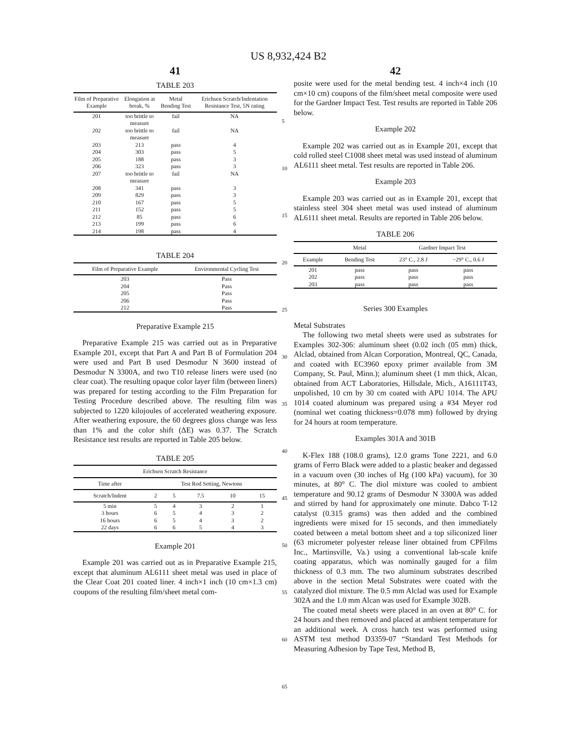US 8,932,424 B2
41 42
TABLE 203
| Film of Preparative Example | Elongation at break, % | Metal Bending Test | Erichsen Scratch/Indentation Resistance Test, 5N rating |
| --- | --- | --- | --- |
| 201 | too brittle to measure | fail | NA |
| 202 | too brittle to measure | fail | NA |
| 203 | 213 | pass | 4 |
| 204 | 303 | pass | 5 |
| 205 | 188 | pass | 3 |
| 206 | 323 | pass | 3 |
| 207 | too brittle to measure | fail | NA |
| 208 | 341 | pass | 3 |
| 209 | 829 | pass | 3 |
| 210 | 167 | pass | 5 |
| 211 | 152 | pass | 5 |
| 212 | 85 | pass | 6 |
| 213 | 199 | pass | 6 |
| 214 | 198 | pass | 4 |
TABLE 204
| Film of Preparative Example | Environmental Cycling Test |
| --- | --- |
| 203 | Pass |
| 204 | Pass |
| 205 | Pass |
| 206 | Pass |
| 212 | Pass |
Preparative Example 215
Preparative Example 215 was carried out as in Preparative Example 201, except that Part A and Part B of Formulation 204 were used and Part B used Desmodur N 3600 instead of Desmodur N 3300A, and two T10 release liners were used (no clear coat). The resulting opaque color layer film (between liners) was prepared for testing according to the Film Preparation for Testing Procedure described above. The resulting film was subjected to 1220 kilojoules of accelerated weathering exposure. After weathering exposure, the 60 degrees gloss change was less than 1% and the color shift (ΔE) was 0.37. The Scratch Resistance test results are reported in Table 205 below.
TABLE 205
| Erichsen Scratch Resistance | | | | | |
| --- | --- | --- | --- | --- | --- |
| Time after | Test Rod Setting, Newtons | | | | |
| Scratch/Indent | 2 | 5 | 7.5 | 10 | 15 |
| 5 min | 5 | 4 | 3 | 2 | 1 |
| 3 hours | 6 | 5 | 4 | 3 | 2 |
| 16 hours | 6 | 5 | 4 | 3 | 2 |
| 22 days | 6 | 6 | 5 | 4 | 3 |
Example 201
Example 201 was carried out as in Preparative Example 215, except that aluminum AL6111 sheet metal was used in place of the Clear Coat 201 coated liner. 4 inch×1 inch (10 cm×1.3 cm) coupons of the resulting film/sheet metal com-
posite were used for the metal bending test. 4 inch×4 inch (10 cm×10 cm) coupons of the film/sheet metal composite were used for the Gardner Impact Test. Test results are reported in Table 206 below.
Example 202
Example 202 was carried out as in Example 201, except that cold rolled steel C1008 sheet metal was used instead of aluminum AL6111 sheet metal. Test results are reported in Table 206.
Example 203
Example 203 was carried out as in Example 201, except that stainless steel 304 sheet metal was used instead of aluminum AL6111 sheet metal. Results are reported in Table 206 below.
TABLE 206
| | Metal | Gardner Impact Test | |
| --- | --- | --- | --- |
| Example | Bending Test | 23° C., 2.8 J | −29° C., 0.6 J |
| 201 | pass | pass | pass |
| 202 | pass | pass | pass |
| 203 | pass | pass | pass |
Series 300 Examples
Metal Substrates
The following two metal sheets were used as substrates for Examples 302-306: aluminum sheet (0.02 inch (05 mm) thick, Alclad, obtained from Alcan Corporation, Montreal, QC, Canada, and coated with EC3960 epoxy primer available from 3M Company, St. Paul, Minn.); aluminum sheet (1 mm thick, Alcan, obtained from ACT Laboratories, Hillsdale, Mich., A16111T43, unpolished, 10 cm by 30 cm coated with APU 1014. The APU 1014 coated aluminum was prepared using a #34 Meyer rod (nominal wet coating thickness=0.078 mm) followed by drying for 24 hours at room temperature.
Examples 301A and 301B
K-Flex 188 (108.0 grams), 12.0 grams Tone 2221, and 6.0 grams of Ferro Black were added to a plastic beaker and degassed in a vacuum oven (30 inches of Hg (100 kPa) vacuum), for 30 minutes, at 80° C. The diol mixture was cooled to ambient temperature and 90.12 grams of Desmodur N 3300A was added and stirred by hand for approximately one minute. Dabco T-12 catalyst (0.315 grams) was then added and the combined ingredients were mixed for 15 seconds, and then immediately coated between a metal bottom sheet and a top siliconized liner (63 micrometer polyester release liner obtained from CPFilms Inc., Martinsville, Va.) using a conventional lab-scale knife coating apparatus, which was nominally gauged for a film thickness of 0.3 mm. The two aluminum substrates described above in the section Metal Substrates were coated with the catalyzed diol mixture. The 0.5 mm Alclad was used for Example 302A and the 1.0 mm Alcan was used for Example 302B.
The coated metal sheets were placed in an oven at 80° C. for 24 hours and then removed and placed at ambient temperature for an additional week. A cross hatch test was performed using ASTM test method D3359-07 “Standard Test Methods for Measuring Adhesion by Tape Test, Method B,
5
10
15
20
25
30
35
40
45
50
55
60
65